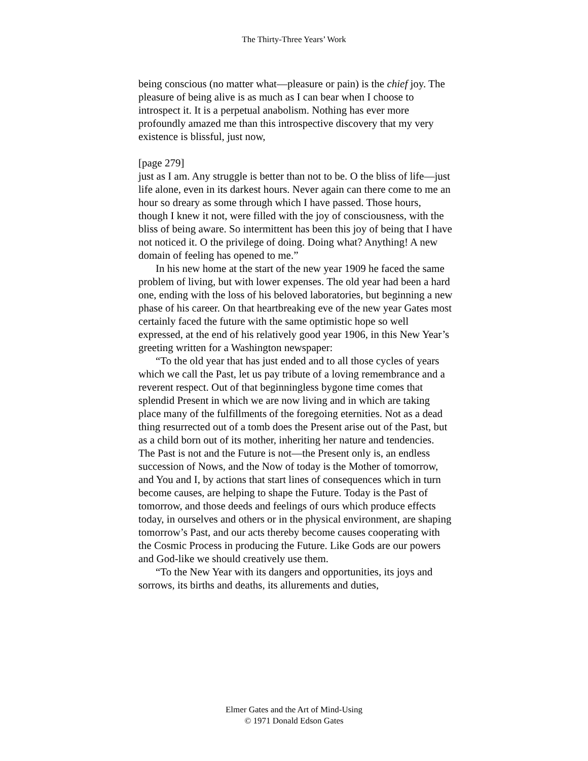The Thirty-Three Years’ Work
being conscious (no matter what—pleasure or pain) is the chief joy. The pleasure of being alive is as much as I can bear when I choose to introspect it. It is a perpetual anabolism. Nothing has ever more profoundly amazed me than this introspective discovery that my very existence is blissful, just now,
[page 279]
just as I am. Any struggle is better than not to be. O the bliss of life—just life alone, even in its darkest hours. Never again can there come to me an hour so dreary as some through which I have passed. Those hours, though I knew it not, were filled with the joy of consciousness, with the bliss of being aware. So intermittent has been this joy of being that I have not noticed it. O the privilege of doing. Doing what? Anything! A new domain of feeling has opened to me.”
In his new home at the start of the new year 1909 he faced the same problem of living, but with lower expenses. The old year had been a hard one, ending with the loss of his beloved laboratories, but beginning a new phase of his career. On that heartbreaking eve of the new year Gates most certainly faced the future with the same optimistic hope so well expressed, at the end of his relatively good year 1906, in this New Year’s greeting written for a Washington newspaper:
“To the old year that has just ended and to all those cycles of years which we call the Past, let us pay tribute of a loving remembrance and a reverent respect. Out of that beginningless bygone time comes that splendid Present in which we are now living and in which are taking place many of the fulfillments of the foregoing eternities. Not as a dead thing resurrected out of a tomb does the Present arise out of the Past, but as a child born out of its mother, inheriting her nature and tendencies. The Past is not and the Future is not—the Present only is, an endless succession of Nows, and the Now of today is the Mother of tomorrow, and You and I, by actions that start lines of consequences which in turn become causes, are helping to shape the Future. Today is the Past of tomorrow, and those deeds and feelings of ours which produce effects today, in ourselves and others or in the physical environment, are shaping tomorrow’s Past, and our acts thereby become causes cooperating with the Cosmic Process in producing the Future. Like Gods are our powers and God-like we should creatively use them.
“To the New Year with its dangers and opportunities, its joys and sorrows, its births and deaths, its allurements and duties,
Elmer Gates and the Art of Mind-Using
© 1971 Donald Edson Gates